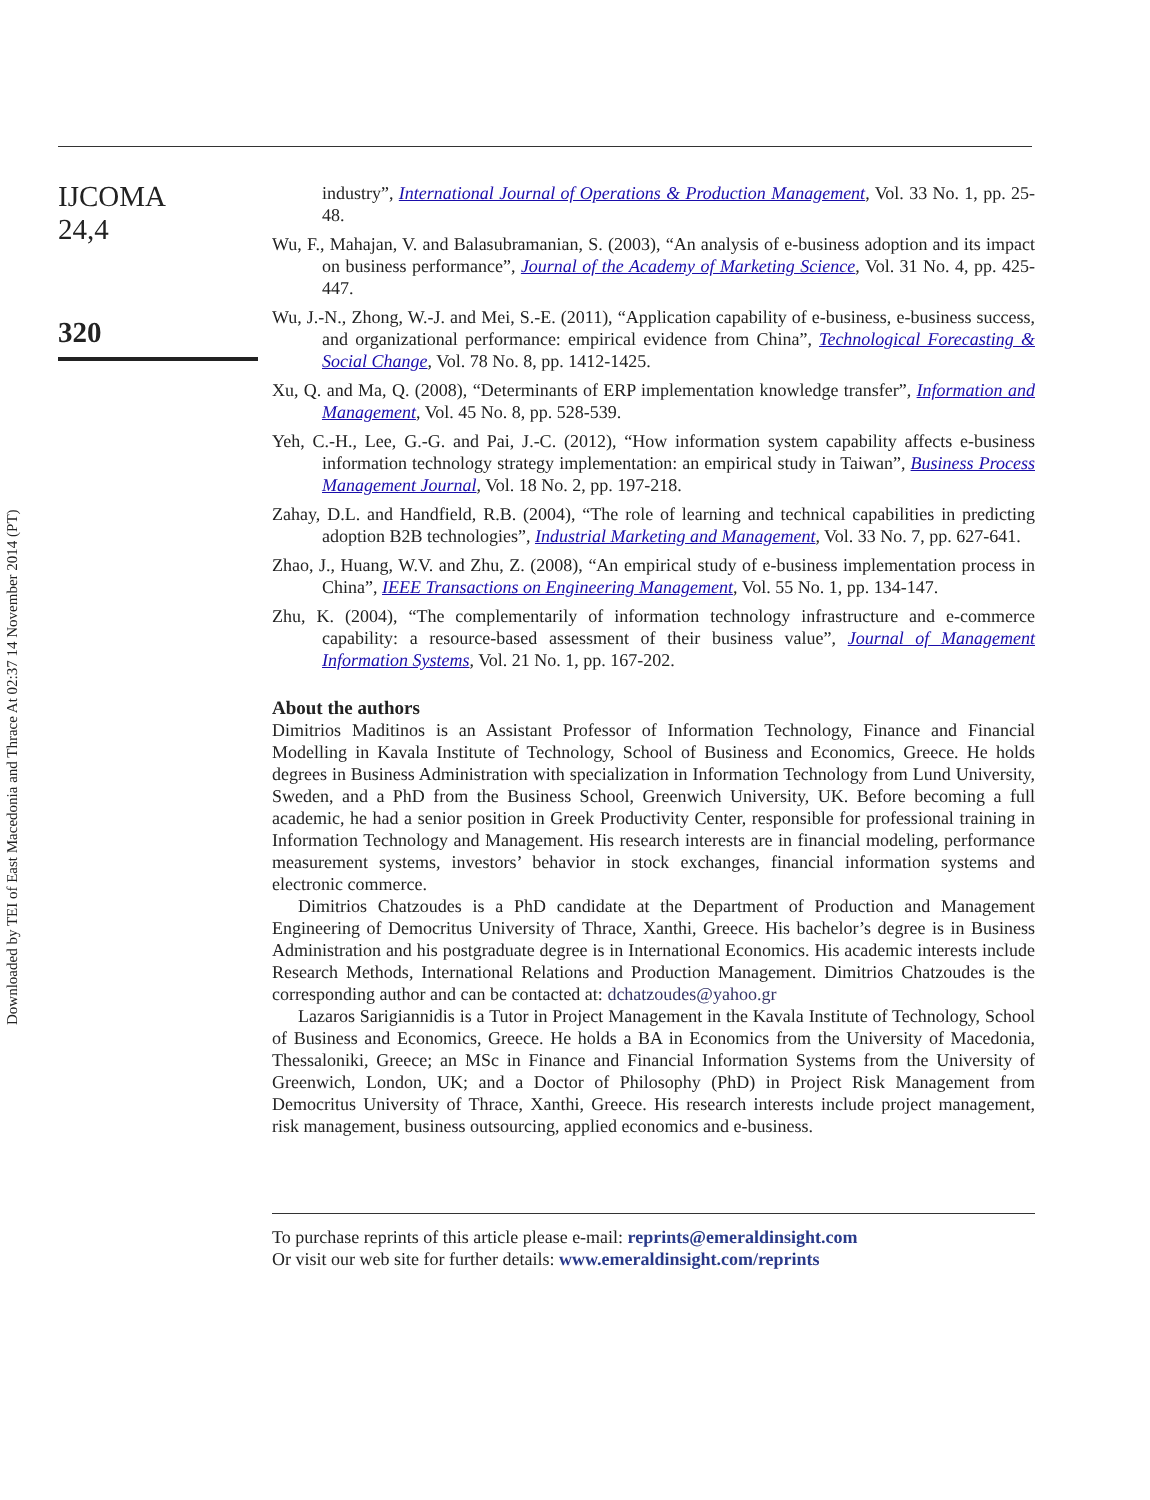Downloaded by TEI of East Macedonia and Thrace At 02:37 14 November 2014 (PT)
IJCOMA
24,4
320
industry”, International Journal of Operations & Production Management, Vol. 33 No. 1, pp. 25-48.
Wu, F., Mahajan, V. and Balasubramanian, S. (2003), “An analysis of e-business adoption and its impact on business performance”, Journal of the Academy of Marketing Science, Vol. 31 No. 4, pp. 425-447.
Wu, J.-N., Zhong, W.-J. and Mei, S.-E. (2011), “Application capability of e-business, e-business success, and organizational performance: empirical evidence from China”, Technological Forecasting & Social Change, Vol. 78 No. 8, pp. 1412-1425.
Xu, Q. and Ma, Q. (2008), “Determinants of ERP implementation knowledge transfer”, Information and Management, Vol. 45 No. 8, pp. 528-539.
Yeh, C.-H., Lee, G.-G. and Pai, J.-C. (2012), “How information system capability affects e-business information technology strategy implementation: an empirical study in Taiwan”, Business Process Management Journal, Vol. 18 No. 2, pp. 197-218.
Zahay, D.L. and Handfield, R.B. (2004), “The role of learning and technical capabilities in predicting adoption B2B technologies”, Industrial Marketing and Management, Vol. 33 No. 7, pp. 627-641.
Zhao, J., Huang, W.V. and Zhu, Z. (2008), “An empirical study of e-business implementation process in China”, IEEE Transactions on Engineering Management, Vol. 55 No. 1, pp. 134-147.
Zhu, K. (2004), “The complementarily of information technology infrastructure and e-commerce capability: a resource-based assessment of their business value”, Journal of Management Information Systems, Vol. 21 No. 1, pp. 167-202.
About the authors
Dimitrios Maditinos is an Assistant Professor of Information Technology, Finance and Financial Modelling in Kavala Institute of Technology, School of Business and Economics, Greece. He holds degrees in Business Administration with specialization in Information Technology from Lund University, Sweden, and a PhD from the Business School, Greenwich University, UK. Before becoming a full academic, he had a senior position in Greek Productivity Center, responsible for professional training in Information Technology and Management. His research interests are in financial modeling, performance measurement systems, investors’ behavior in stock exchanges, financial information systems and electronic commerce.
Dimitrios Chatzoudes is a PhD candidate at the Department of Production and Management Engineering of Democritus University of Thrace, Xanthi, Greece. His bachelor’s degree is in Business Administration and his postgraduate degree is in International Economics. His academic interests include Research Methods, International Relations and Production Management. Dimitrios Chatzoudes is the corresponding author and can be contacted at: dchatzoudes@yahoo.gr
Lazaros Sarigiannidis is a Tutor in Project Management in the Kavala Institute of Technology, School of Business and Economics, Greece. He holds a BA in Economics from the University of Macedonia, Thessaloniki, Greece; an MSc in Finance and Financial Information Systems from the University of Greenwich, London, UK; and a Doctor of Philosophy (PhD) in Project Risk Management from Democritus University of Thrace, Xanthi, Greece. His research interests include project management, risk management, business outsourcing, applied economics and e-business.
To purchase reprints of this article please e-mail: reprints@emeraldinsight.com
Or visit our web site for further details: www.emeraldinsight.com/reprints